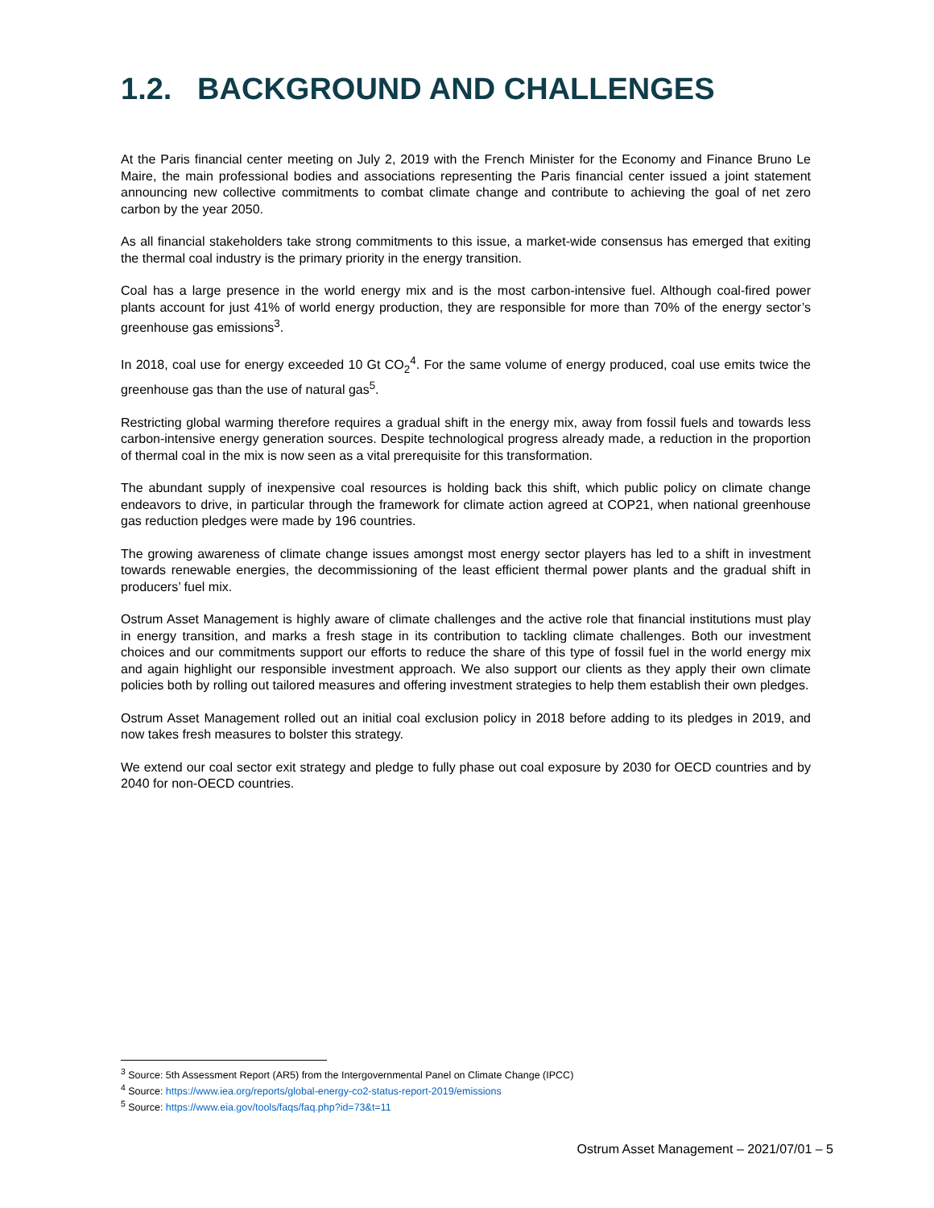1.2. BACKGROUND AND CHALLENGES
At the Paris financial center meeting on July 2, 2019 with the French Minister for the Economy and Finance Bruno Le Maire, the main professional bodies and associations representing the Paris financial center issued a joint statement announcing new collective commitments to combat climate change and contribute to achieving the goal of net zero carbon by the year 2050.
As all financial stakeholders take strong commitments to this issue, a market-wide consensus has emerged that exiting the thermal coal industry is the primary priority in the energy transition.
Coal has a large presence in the world energy mix and is the most carbon-intensive fuel. Although coal-fired power plants account for just 41% of world energy production, they are responsible for more than 70% of the energy sector’s greenhouse gas emissions<sup>3</sup>.
In 2018, coal use for energy exceeded 10 Gt CO<sub>2</sub><sup>4</sup>. For the same volume of energy produced, coal use emits twice the greenhouse gas than the use of natural gas<sup>5</sup>.
Restricting global warming therefore requires a gradual shift in the energy mix, away from fossil fuels and towards less carbon-intensive energy generation sources. Despite technological progress already made, a reduction in the proportion of thermal coal in the mix is now seen as a vital prerequisite for this transformation.
The abundant supply of inexpensive coal resources is holding back this shift, which public policy on climate change endeavors to drive, in particular through the framework for climate action agreed at COP21, when national greenhouse gas reduction pledges were made by 196 countries.
The growing awareness of climate change issues amongst most energy sector players has led to a shift in investment towards renewable energies, the decommissioning of the least efficient thermal power plants and the gradual shift in producers’ fuel mix.
Ostrum Asset Management is highly aware of climate challenges and the active role that financial institutions must play in energy transition, and marks a fresh stage in its contribution to tackling climate challenges. Both our investment choices and our commitments support our efforts to reduce the share of this type of fossil fuel in the world energy mix and again highlight our responsible investment approach. We also support our clients as they apply their own climate policies both by rolling out tailored measures and offering investment strategies to help them establish their own pledges.
Ostrum Asset Management rolled out an initial coal exclusion policy in 2018 before adding to its pledges in 2019, and now takes fresh measures to bolster this strategy.
We extend our coal sector exit strategy and pledge to fully phase out coal exposure by 2030 for OECD countries and by 2040 for non-OECD countries.
<sup>3</sup> Source: 5th Assessment Report (AR5) from the Intergovernmental Panel on Climate Change (IPCC)
<sup>4</sup> Source: https://www.iea.org/reports/global-energy-co2-status-report-2019/emissions
<sup>5</sup> Source: https://www.eia.gov/tools/faqs/faq.php?id=73&t=11
Ostrum Asset Management – 2021/07/01 – 5